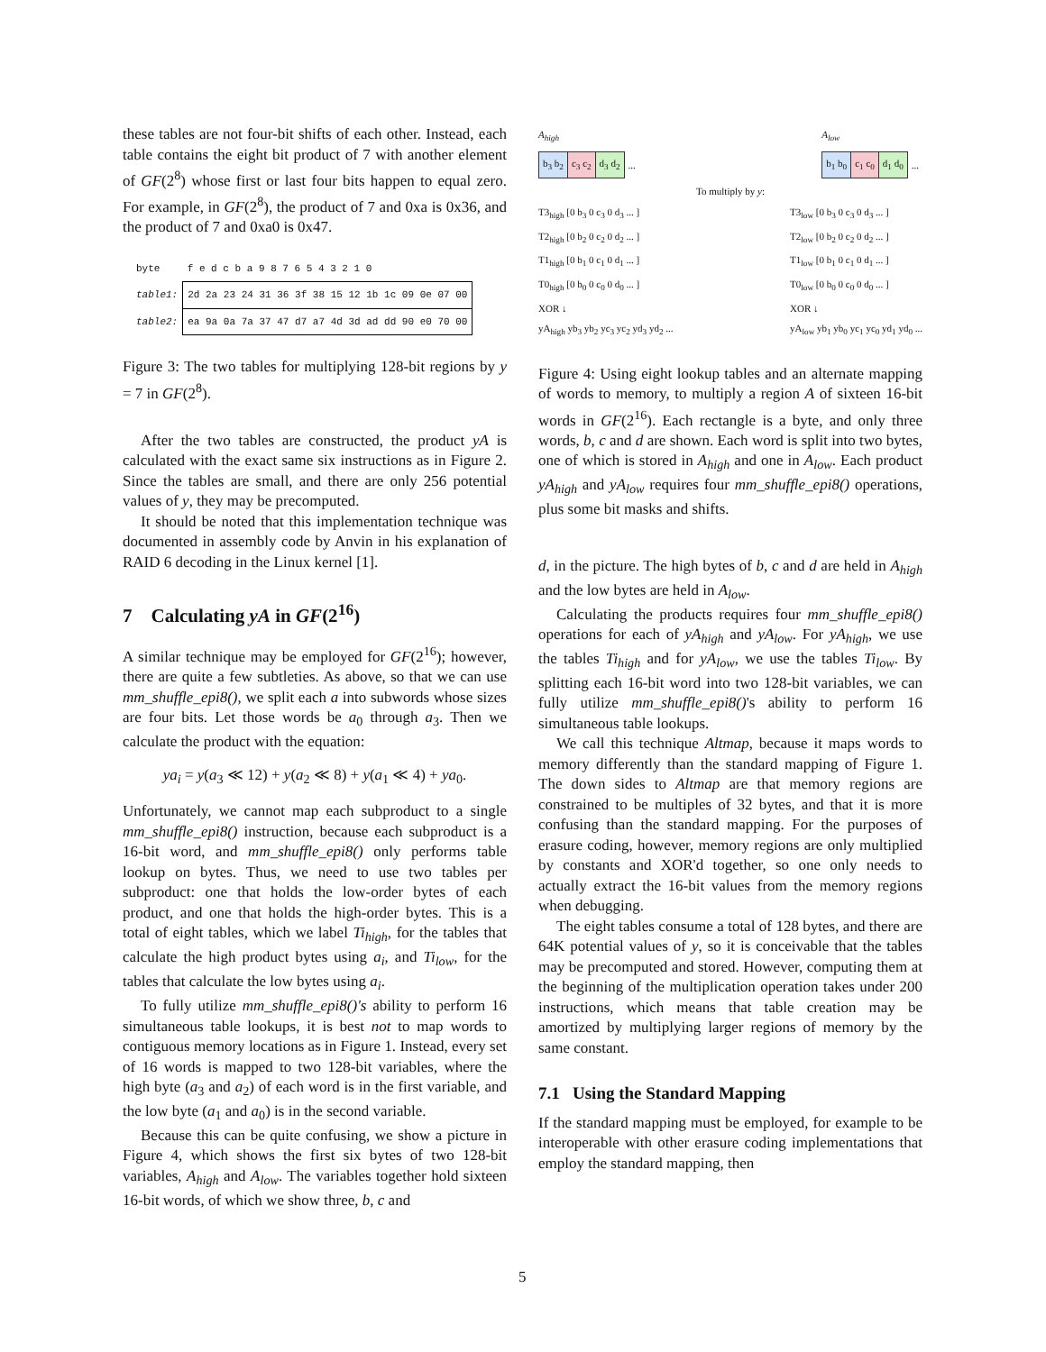these tables are not four-bit shifts of each other. Instead, each table contains the eight bit product of 7 with another element of GF(2<sup>8</sup>) whose first or last four bits happen to equal zero. For example, in GF(2<sup>8</sup>), the product of 7 and 0xa is 0x36, and the product of 7 and 0xa0 is 0x47.
| byte | f e d c b a 9 8 7 6 5 4 3 2 1 0 |
| table1: | 2d 2a 23 24 31 36 3f 38 15 12 1b 1c 09 0e 07 00 |
| table2: | ea 9a 0a 7a 37 47 d7 a7 4d 3d ad dd 90 e0 70 00 |
Figure 3: The two tables for multiplying 128-bit regions by y = 7 in GF(2<sup>8</sup>).
After the two tables are constructed, the product yA is calculated with the exact same six instructions as in Figure 2. Since the tables are small, and there are only 256 potential values of y, they may be precomputed.
It should be noted that this implementation technique was documented in assembly code by Anvin in his explanation of RAID 6 decoding in the Linux kernel [1].
7 Calculating yA in GF(2<sup>16</sup>)
A similar technique may be employed for GF(2<sup>16</sup>); however, there are quite a few subtleties. As above, so that we can use mm_shuffle_epi8(), we split each a into subwords whose sizes are four bits. Let those words be a<sub>0</sub> through a<sub>3</sub>. Then we calculate the product with the equation:
ya<sub>i</sub> = y(a<sub>3</sub> ≪ 12) + y(a<sub>2</sub> ≪ 8) + y(a<sub>1</sub> ≪ 4) + ya<sub>0</sub>.
Unfortunately, we cannot map each subproduct to a single mm_shuffle_epi8() instruction, because each subproduct is a 16-bit word, and mm_shuffle_epi8() only performs table lookup on bytes. Thus, we need to use two tables per subproduct: one that holds the low-order bytes of each product, and one that holds the high-order bytes. This is a total of eight tables, which we label Ti<sub>high</sub>, for the tables that calculate the high product bytes using a<sub>i</sub>, and Ti<sub>low</sub>, for the tables that calculate the low bytes using a<sub>i</sub>.
To fully utilize mm_shuffle_epi8()'s ability to perform 16 simultaneous table lookups, it is best not to map words to contiguous memory locations as in Figure 1. Instead, every set of 16 words is mapped to two 128-bit variables, where the high byte (a<sub>3</sub> and a<sub>2</sub>) of each word is in the first variable, and the low byte (a<sub>1</sub> and a<sub>0</sub>) is in the second variable.
Because this can be quite confusing, we show a picture in Figure 4, which shows the first six bytes of two 128-bit variables, A<sub>high</sub> and A<sub>low</sub>. The variables together hold sixteen 16-bit words, of which we show three, b, c and
A<sub>high</sub>
| b<sub>3</sub> b<sub>2</sub> | c<sub>3</sub> c<sub>2</sub> | d<sub>3</sub> d<sub>2</sub> | ... |
A<sub>low</sub>
| b<sub>1</sub> b<sub>0</sub> | c<sub>1</sub> c<sub>0</sub> | d<sub>1</sub> d<sub>0</sub> | ... |
To multiply by y:
T3<sub>high</sub> [0 b<sub>3</sub> 0 c<sub>3</sub> 0 d<sub>3</sub> ... ]
T2<sub>high</sub> [0 b<sub>2</sub> 0 c<sub>2</sub> 0 d<sub>2</sub> ... ]
T1<sub>high</sub> [0 b<sub>1</sub> 0 c<sub>1</sub> 0 d<sub>1</sub> ... ]
T0<sub>high</sub> [0 b<sub>0</sub> 0 c<sub>0</sub> 0 d<sub>0</sub> ... ]
XOR ↓
yA<sub>high</sub> yb<sub>3</sub> yb<sub>2</sub> yc<sub>3</sub> yc<sub>2</sub> yd<sub>3</sub> yd<sub>2</sub> ...
T3<sub>low</sub> [0 b<sub>3</sub> 0 c<sub>3</sub> 0 d<sub>3</sub> ... ]
T2<sub>low</sub> [0 b<sub>2</sub> 0 c<sub>2</sub> 0 d<sub>2</sub> ... ]
T1<sub>low</sub> [0 b<sub>1</sub> 0 c<sub>1</sub> 0 d<sub>1</sub> ... ]
T0<sub>low</sub> [0 b<sub>0</sub> 0 c<sub>0</sub> 0 d<sub>0</sub> ... ]
XOR ↓
yA<sub>low</sub> yb<sub>1</sub> yb<sub>0</sub> yc<sub>1</sub> yc<sub>0</sub> yd<sub>1</sub> yd<sub>0</sub> ...
Figure 4: Using eight lookup tables and an alternate mapping of words to memory, to multiply a region A of sixteen 16-bit words in GF(2<sup>16</sup>). Each rectangle is a byte, and only three words, b, c and d are shown. Each word is split into two bytes, one of which is stored in A<sub>high</sub> and one in A<sub>low</sub>. Each product yA<sub>high</sub> and yA<sub>low</sub> requires four mm_shuffle_epi8() operations, plus some bit masks and shifts.
d, in the picture. The high bytes of b, c and d are held in A<sub>high</sub> and the low bytes are held in A<sub>low</sub>.
Calculating the products requires four mm_shuffle_epi8() operations for each of yA<sub>high</sub> and yA<sub>low</sub>. For yA<sub>high</sub>, we use the tables Ti<sub>high</sub> and for yA<sub>low</sub>, we use the tables Ti<sub>low</sub>. By splitting each 16-bit word into two 128-bit variables, we can fully utilize mm_shuffle_epi8()'s ability to perform 16 simultaneous table lookups.
We call this technique Altmap, because it maps words to memory differently than the standard mapping of Figure 1. The down sides to Altmap are that memory regions are constrained to be multiples of 32 bytes, and that it is more confusing than the standard mapping. For the purposes of erasure coding, however, memory regions are only multiplied by constants and XOR'd together, so one only needs to actually extract the 16-bit values from the memory regions when debugging.
The eight tables consume a total of 128 bytes, and there are 64K potential values of y, so it is conceivable that the tables may be precomputed and stored. However, computing them at the beginning of the multiplication operation takes under 200 instructions, which means that table creation may be amortized by multiplying larger regions of memory by the same constant.
7.1 Using the Standard Mapping
If the standard mapping must be employed, for example to be interoperable with other erasure coding implementations that employ the standard mapping, then
5